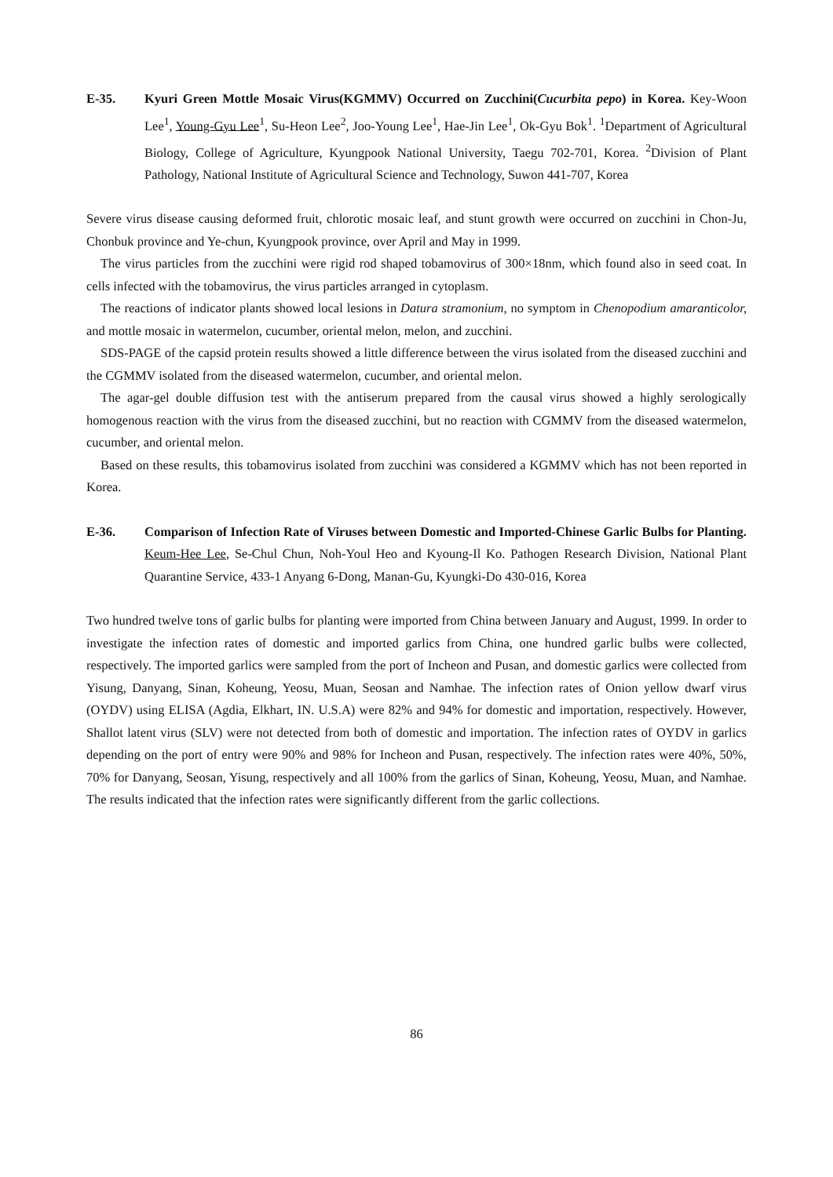E-35. Kyuri Green Mottle Mosaic Virus(KGMMV) Occurred on Zucchini(Cucurbita pepo) in Korea. Key-Woon Lee<sup>1</sup>, Young-Gyu Lee<sup>1</sup>, Su-Heon Lee<sup>2</sup>, Joo-Young Lee<sup>1</sup>, Hae-Jin Lee<sup>1</sup>, Ok-Gyu Bok<sup>1</sup>. <sup>1</sup>Department of Agricultural Biology, College of Agriculture, Kyungpook National University, Taegu 702-701, Korea. <sup>2</sup>Division of Plant Pathology, National Institute of Agricultural Science and Technology, Suwon 441-707, Korea
Severe virus disease causing deformed fruit, chlorotic mosaic leaf, and stunt growth were occurred on zucchini in Chon-Ju, Chonbuk province and Ye-chun, Kyungpook province, over April and May in 1999.
The virus particles from the zucchini were rigid rod shaped tobamovirus of 300×18nm, which found also in seed coat. In cells infected with the tobamovirus, the virus particles arranged in cytoplasm.
The reactions of indicator plants showed local lesions in Datura stramonium, no symptom in Chenopodium amaranticolor, and mottle mosaic in watermelon, cucumber, oriental melon, melon, and zucchini.
SDS-PAGE of the capsid protein results showed a little difference between the virus isolated from the diseased zucchini and the CGMMV isolated from the diseased watermelon, cucumber, and oriental melon.
The agar-gel double diffusion test with the antiserum prepared from the causal virus showed a highly serologically homogenous reaction with the virus from the diseased zucchini, but no reaction with CGMMV from the diseased watermelon, cucumber, and oriental melon.
Based on these results, this tobamovirus isolated from zucchini was considered a KGMMV which has not been reported in Korea.
E-36. Comparison of Infection Rate of Viruses between Domestic and Imported-Chinese Garlic Bulbs for Planting. Keum-Hee Lee, Se-Chul Chun, Noh-Youl Heo and Kyoung-Il Ko. Pathogen Research Division, National Plant Quarantine Service, 433-1 Anyang 6-Dong, Manan-Gu, Kyungki-Do 430-016, Korea
Two hundred twelve tons of garlic bulbs for planting were imported from China between January and August, 1999. In order to investigate the infection rates of domestic and imported garlics from China, one hundred garlic bulbs were collected, respectively. The imported garlics were sampled from the port of Incheon and Pusan, and domestic garlics were collected from Yisung, Danyang, Sinan, Koheung, Yeosu, Muan, Seosan and Namhae. The infection rates of Onion yellow dwarf virus (OYDV) using ELISA (Agdia, Elkhart, IN. U.S.A) were 82% and 94% for domestic and importation, respectively. However, Shallot latent virus (SLV) were not detected from both of domestic and importation. The infection rates of OYDV in garlics depending on the port of entry were 90% and 98% for Incheon and Pusan, respectively. The infection rates were 40%, 50%, 70% for Danyang, Seosan, Yisung, respectively and all 100% from the garlics of Sinan, Koheung, Yeosu, Muan, and Namhae. The results indicated that the infection rates were significantly different from the garlic collections.
86